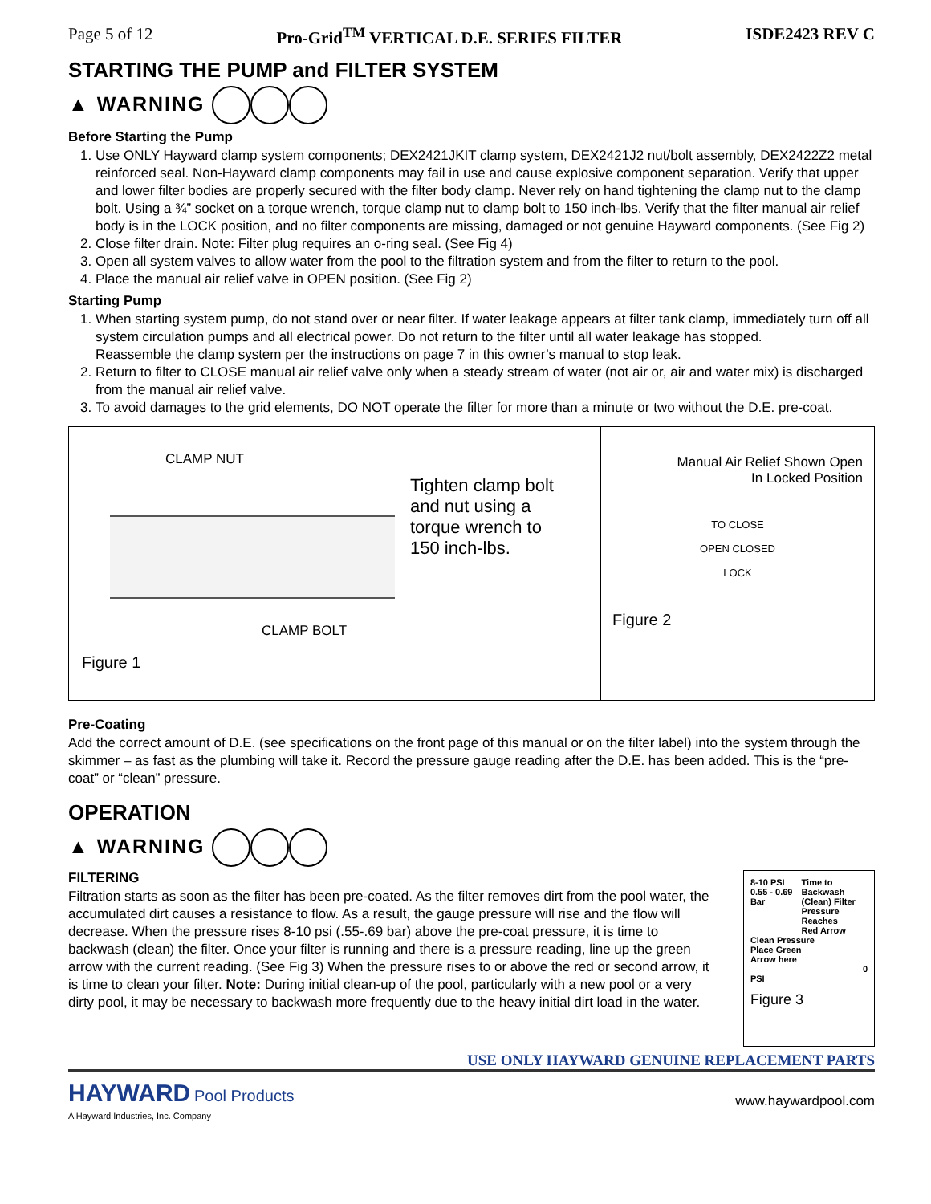Page 5 of 12 Pro-Grid<sup>TM</sup> VERTICAL D.E. SERIES FILTER ISDE2423 REV C
STARTING THE PUMP and FILTER SYSTEM
▲ WARNING
Before Starting the Pump
1. Use ONLY Hayward clamp system components; DEX2421JKIT clamp system, DEX2421J2 nut/bolt assembly, DEX2422Z2 metal reinforced seal. Non-Hayward clamp components may fail in use and cause explosive component separation. Verify that upper and lower filter bodies are properly secured with the filter body clamp. Never rely on hand tightening the clamp nut to the clamp bolt. Using a ¾” socket on a torque wrench, torque clamp nut to clamp bolt to 150 inch-lbs. Verify that the filter manual air relief body is in the LOCK position, and no filter components are missing, damaged or not genuine Hayward components. (See Fig 2)
2. Close filter drain. Note: Filter plug requires an o-ring seal. (See Fig 4)
3. Open all system valves to allow water from the pool to the filtration system and from the filter to return to the pool.
4. Place the manual air relief valve in OPEN position. (See Fig 2)
Starting Pump
1. When starting system pump, do not stand over or near filter. If water leakage appears at filter tank clamp, immediately turn off all system circulation pumps and all electrical power. Do not return to the filter until all water leakage has stopped.
Reassemble the clamp system per the instructions on page 7 in this owner’s manual to stop leak.
2. Return to filter to CLOSE manual air relief valve only when a steady stream of water (not air or, air and water mix) is discharged from the manual air relief valve.
3. To avoid damages to the grid elements, DO NOT operate the filter for more than a minute or two without the D.E. pre-coat.
CLAMP NUT
Tighten clamp bolt
and nut using a
torque wrench to
150 inch-lbs.
CLAMP BOLT
Figure 1
Manual Air Relief Shown Open
In Locked Position
TO CLOSE
OPEN CLOSED
LOCK
Figure 2
Pre-Coating
Add the correct amount of D.E. (see specifications on the front page of this manual or on the filter label) into the system through the skimmer – as fast as the plumbing will take it. Record the pressure gauge reading after the D.E. has been added. This is the “pre-coat” or “clean” pressure.
OPERATION
▲ WARNING
FILTERING
Filtration starts as soon as the filter has been pre-coated. As the filter removes dirt from the pool water, the accumulated dirt causes a resistance to flow. As a result, the gauge pressure will rise and the flow will decrease. When the pressure rises 8-10 psi (.55-.69 bar) above the pre-coat pressure, it is time to backwash (clean) the filter. Once your filter is running and there is a pressure reading, line up the green arrow with the current reading. (See Fig 3) When the pressure rises to or above the red or second arrow, it is time to clean your filter. Note: During initial clean-up of the pool, particularly with a new pool or a very dirty pool, it may be necessary to backwash more frequently due to the heavy initial dirt load in the water.
8-10 PSI
0.55 - 0.69 Bar Time to Backwash
(Clean) Filter
Pressure Reaches
Red Arrow
Clean Pressure
Place Green
Arrow here
0 PSI
Figure 3
USE ONLY HAYWARD GENUINE REPLACEMENT PARTS
HAYWARD Pool Products
A Hayward Industries, Inc. Company
www.haywardpool.com